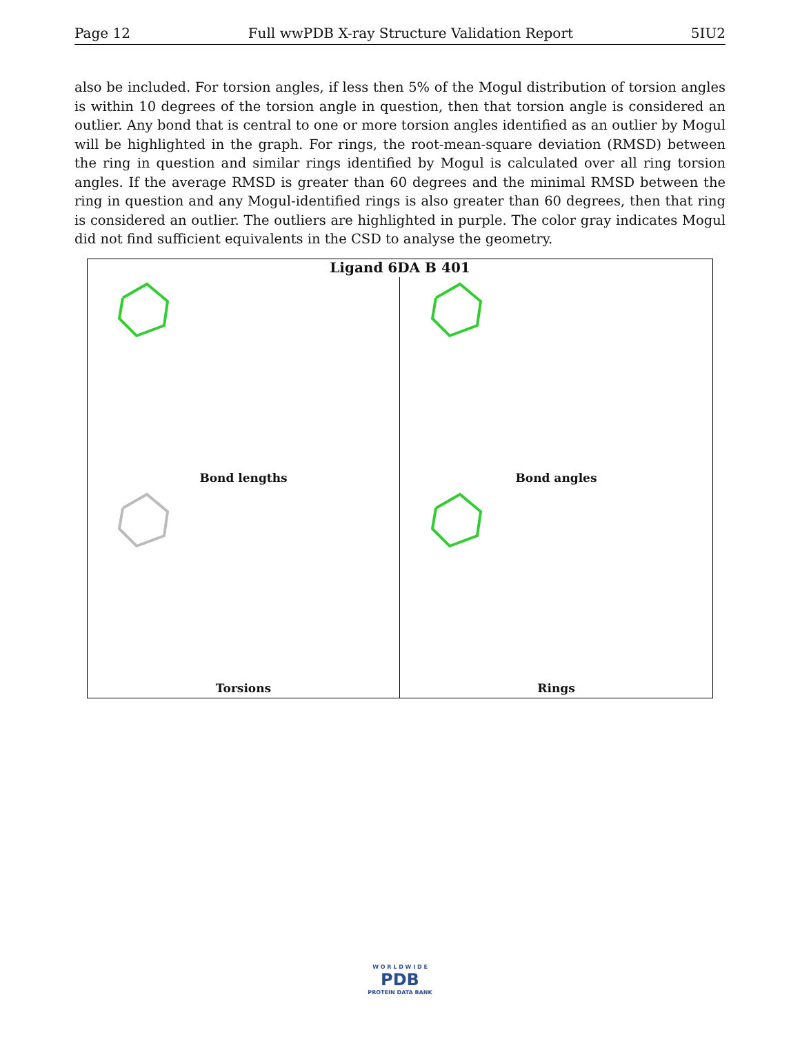Page 12 Full wwPDB X-ray Structure Validation Report 5IU2
also be included. For torsion angles, if less then 5% of the Mogul distribution of torsion angles is within 10 degrees of the torsion angle in question, then that torsion angle is considered an outlier. Any bond that is central to one or more torsion angles identified as an outlier by Mogul will be highlighted in the graph. For rings, the root-mean-square deviation (RMSD) between the ring in question and similar rings identified by Mogul is calculated over all ring torsion angles. If the average RMSD is greater than 60 degrees and the minimal RMSD between the ring in question and any Mogul-identified rings is also greater than 60 degrees, then that ring is considered an outlier. The outliers are highlighted in purple. The color gray indicates Mogul did not find sufficient equivalents in the CSD to analyse the geometry.
Ligand 6DA B 401
Bond lengths
Bond angles
Torsions
Rings
W O R L D W I D E
PDB
PROTEIN DATA BANK